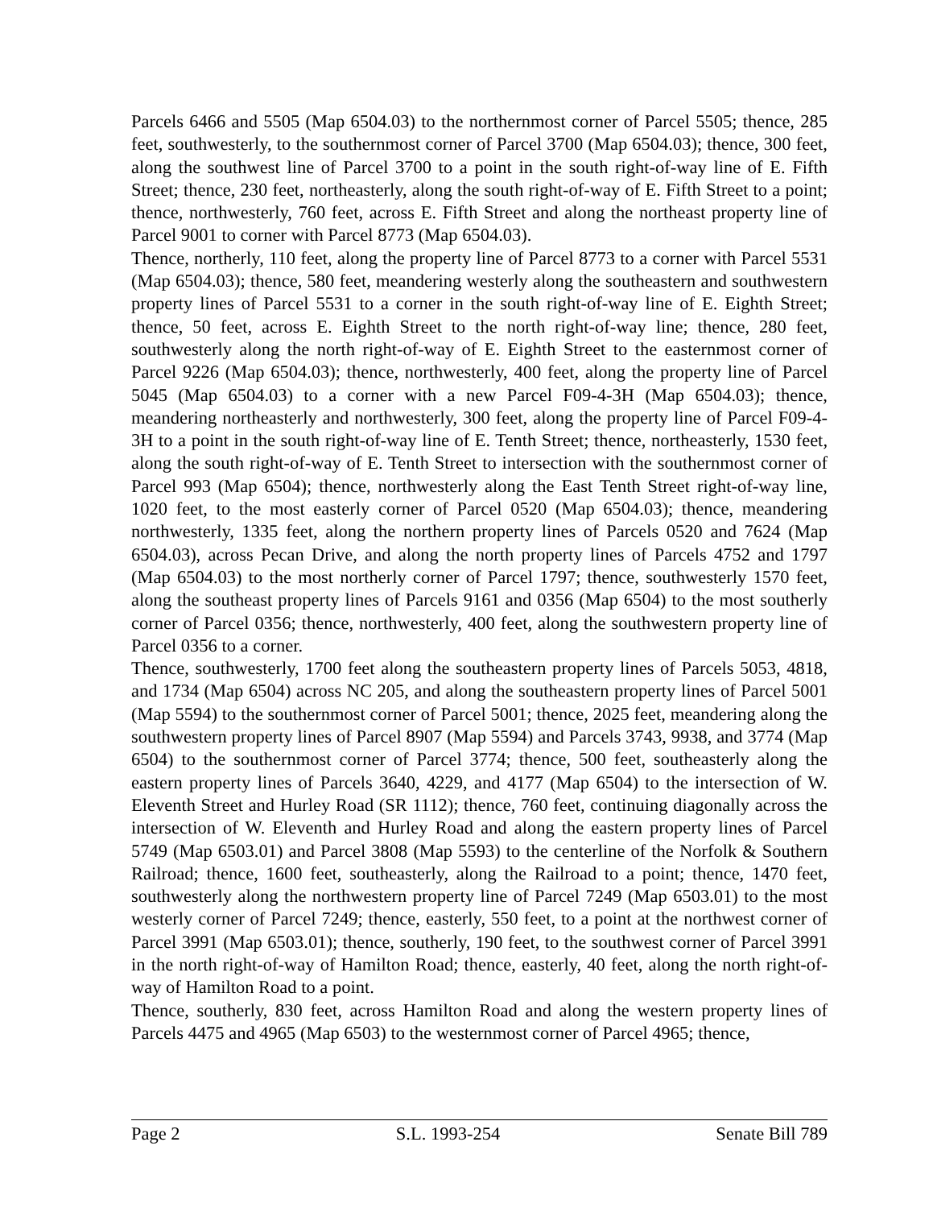Parcels 6466 and 5505 (Map 6504.03) to the northernmost corner of Parcel 5505; thence, 285 feet, southwesterly, to the southernmost corner of Parcel 3700 (Map 6504.03); thence, 300 feet, along the southwest line of Parcel 3700 to a point in the south right-of-way line of E. Fifth Street; thence, 230 feet, northeasterly, along the south right-of-way of E. Fifth Street to a point; thence, northwesterly, 760 feet, across E. Fifth Street and along the northeast property line of Parcel 9001 to corner with Parcel 8773 (Map 6504.03).
Thence, northerly, 110 feet, along the property line of Parcel 8773 to a corner with Parcel 5531 (Map 6504.03); thence, 580 feet, meandering westerly along the southeastern and southwestern property lines of Parcel 5531 to a corner in the south right-of-way line of E. Eighth Street; thence, 50 feet, across E. Eighth Street to the north right-of-way line; thence, 280 feet, southwesterly along the north right-of-way of E. Eighth Street to the easternmost corner of Parcel 9226 (Map 6504.03); thence, northwesterly, 400 feet, along the property line of Parcel 5045 (Map 6504.03) to a corner with a new Parcel F09-4-3H (Map 6504.03); thence, meandering northeasterly and northwesterly, 300 feet, along the property line of Parcel F09-4-3H to a point in the south right-of-way line of E. Tenth Street; thence, northeasterly, 1530 feet, along the south right-of-way of E. Tenth Street to intersection with the southernmost corner of Parcel 993 (Map 6504); thence, northwesterly along the East Tenth Street right-of-way line, 1020 feet, to the most easterly corner of Parcel 0520 (Map 6504.03); thence, meandering northwesterly, 1335 feet, along the northern property lines of Parcels 0520 and 7624 (Map 6504.03), across Pecan Drive, and along the north property lines of Parcels 4752 and 1797 (Map 6504.03) to the most northerly corner of Parcel 1797; thence, southwesterly 1570 feet, along the southeast property lines of Parcels 9161 and 0356 (Map 6504) to the most southerly corner of Parcel 0356; thence, northwesterly, 400 feet, along the southwestern property line of Parcel 0356 to a corner.
Thence, southwesterly, 1700 feet along the southeastern property lines of Parcels 5053, 4818, and 1734 (Map 6504) across NC 205, and along the southeastern property lines of Parcel 5001 (Map 5594) to the southernmost corner of Parcel 5001; thence, 2025 feet, meandering along the southwestern property lines of Parcel 8907 (Map 5594) and Parcels 3743, 9938, and 3774 (Map 6504) to the southernmost corner of Parcel 3774; thence, 500 feet, southeasterly along the eastern property lines of Parcels 3640, 4229, and 4177 (Map 6504) to the intersection of W. Eleventh Street and Hurley Road (SR 1112); thence, 760 feet, continuing diagonally across the intersection of W. Eleventh and Hurley Road and along the eastern property lines of Parcel 5749 (Map 6503.01) and Parcel 3808 (Map 5593) to the centerline of the Norfolk & Southern Railroad; thence, 1600 feet, southeasterly, along the Railroad to a point; thence, 1470 feet, southwesterly along the northwestern property line of Parcel 7249 (Map 6503.01) to the most westerly corner of Parcel 7249; thence, easterly, 550 feet, to a point at the northwest corner of Parcel 3991 (Map 6503.01); thence, southerly, 190 feet, to the southwest corner of Parcel 3991 in the north right-of-way of Hamilton Road; thence, easterly, 40 feet, along the north right-of-way of Hamilton Road to a point.
Thence, southerly, 830 feet, across Hamilton Road and along the western property lines of Parcels 4475 and 4965 (Map 6503) to the westernmost corner of Parcel 4965; thence,
Page 2 S.L. 1993-254 Senate Bill 789